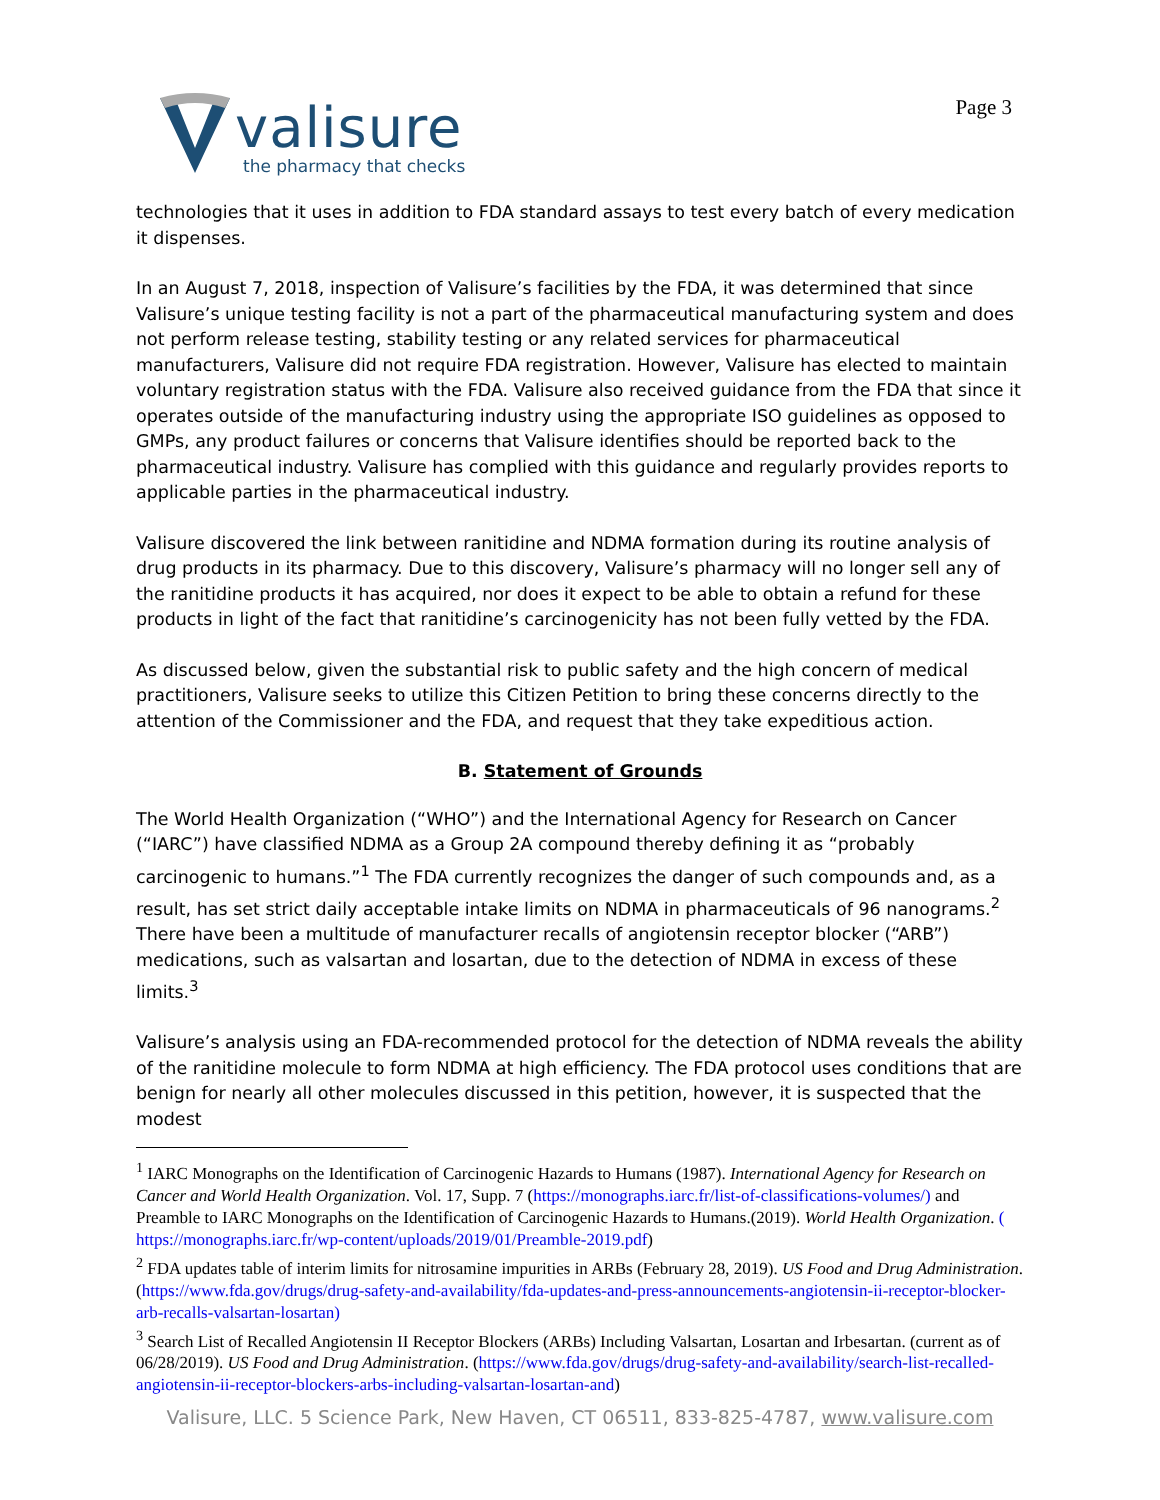valisure
the pharmacy that checks
Page 3
technologies that it uses in addition to FDA standard assays to test every batch of every medication it dispenses.
In an August 7, 2018, inspection of Valisure’s facilities by the FDA, it was determined that since Valisure’s unique testing facility is not a part of the pharmaceutical manufacturing system and does not perform release testing, stability testing or any related services for pharmaceutical manufacturers, Valisure did not require FDA registration. However, Valisure has elected to maintain voluntary registration status with the FDA. Valisure also received guidance from the FDA that since it operates outside of the manufacturing industry using the appropriate ISO guidelines as opposed to GMPs, any product failures or concerns that Valisure identifies should be reported back to the pharmaceutical industry. Valisure has complied with this guidance and regularly provides reports to applicable parties in the pharmaceutical industry.
Valisure discovered the link between ranitidine and NDMA formation during its routine analysis of drug products in its pharmacy. Due to this discovery, Valisure’s pharmacy will no longer sell any of the ranitidine products it has acquired, nor does it expect to be able to obtain a refund for these products in light of the fact that ranitidine’s carcinogenicity has not been fully vetted by the FDA.
As discussed below, given the substantial risk to public safety and the high concern of medical practitioners, Valisure seeks to utilize this Citizen Petition to bring these concerns directly to the attention of the Commissioner and the FDA, and request that they take expeditious action.
B. Statement of Grounds
The World Health Organization (“WHO”) and the International Agency for Research on Cancer (“IARC”) have classified NDMA as a Group 2A compound thereby defining it as “probably carcinogenic to humans.”<sup>1</sup> The FDA currently recognizes the danger of such compounds and, as a result, has set strict daily acceptable intake limits on NDMA in pharmaceuticals of 96 nanograms.<sup>2</sup> There have been a multitude of manufacturer recalls of angiotensin receptor blocker (“ARB”) medications, such as valsartan and losartan, due to the detection of NDMA in excess of these limits.<sup>3</sup>
Valisure’s analysis using an FDA-recommended protocol for the detection of NDMA reveals the ability of the ranitidine molecule to form NDMA at high efficiency. The FDA protocol uses conditions that are benign for nearly all other molecules discussed in this petition, however, it is suspected that the modest
<sup>1</sup> IARC Monographs on the Identification of Carcinogenic Hazards to Humans (1987). International Agency for Research on Cancer and World Health Organization. Vol. 17, Supp. 7 (https://monographs.iarc.fr/list-of-classifications-volumes/) and Preamble to IARC Monographs on the Identification of Carcinogenic Hazards to Humans.(2019). World Health Organization. ( https://monographs.iarc.fr/wp-content/uploads/2019/01/Preamble-2019.pdf)
<sup>2</sup> FDA updates table of interim limits for nitrosamine impurities in ARBs (February 28, 2019). US Food and Drug Administration. (https://www.fda.gov/drugs/drug-safety-and-availability/fda-updates-and-press-announcements-angiotensin-ii-receptor-blocker-arb-recalls-valsartan-losartan)
<sup>3</sup> Search List of Recalled Angiotensin II Receptor Blockers (ARBs) Including Valsartan, Losartan and Irbesartan. (current as of 06/28/2019). US Food and Drug Administration. (https://www.fda.gov/drugs/drug-safety-and-availability/search-list-recalled-angiotensin-ii-receptor-blockers-arbs-including-valsartan-losartan-and)
Valisure, LLC. 5 Science Park, New Haven, CT 06511, 833-825-4787, www.valisure.com